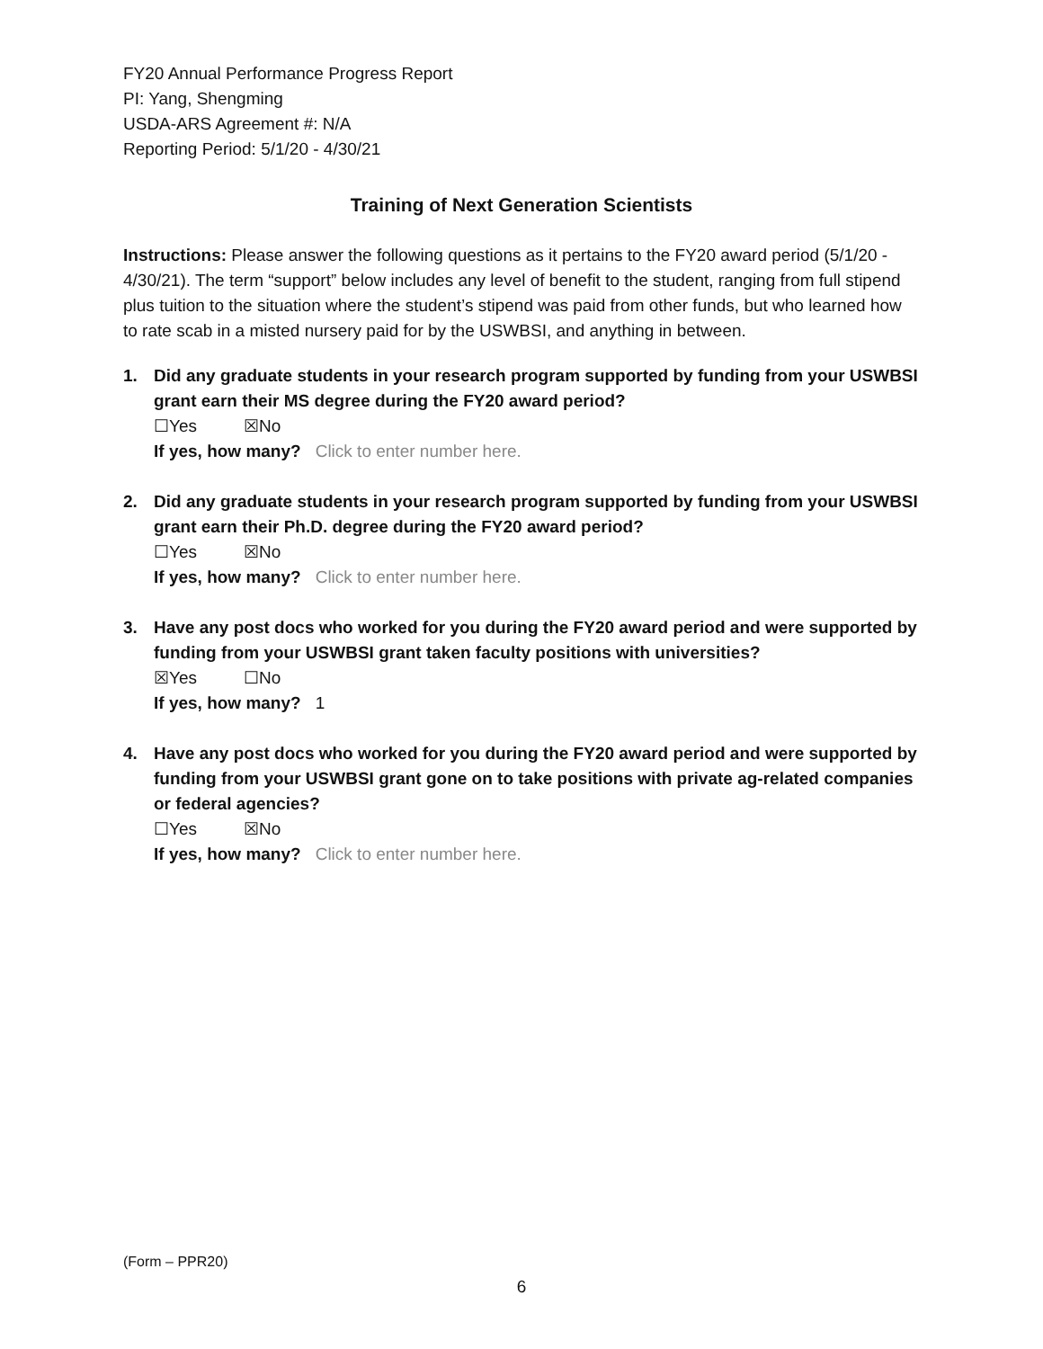FY20 Annual Performance Progress Report
PI: Yang, Shengming
USDA-ARS Agreement #: N/A
Reporting Period: 5/1/20 - 4/30/21
Training of Next Generation Scientists
Instructions: Please answer the following questions as it pertains to the FY20 award period (5/1/20 - 4/30/21). The term “support” below includes any level of benefit to the student, ranging from full stipend plus tuition to the situation where the student’s stipend was paid from other funds, but who learned how to rate scab in a misted nursery paid for by the USWBSI, and anything in between.
1. Did any graduate students in your research program supported by funding from your USWBSI grant earn their MS degree during the FY20 award period?
☐Yes ☒No
If yes, how many? Click to enter number here.
2. Did any graduate students in your research program supported by funding from your USWBSI grant earn their Ph.D. degree during the FY20 award period?
☐Yes ☒No
If yes, how many? Click to enter number here.
3. Have any post docs who worked for you during the FY20 award period and were supported by funding from your USWBSI grant taken faculty positions with universities?
☒Yes ☐No
If yes, how many? 1
4. Have any post docs who worked for you during the FY20 award period and were supported by funding from your USWBSI grant gone on to take positions with private ag-related companies or federal agencies?
☐Yes ☒No
If yes, how many? Click to enter number here.
(Form – PPR20)
6